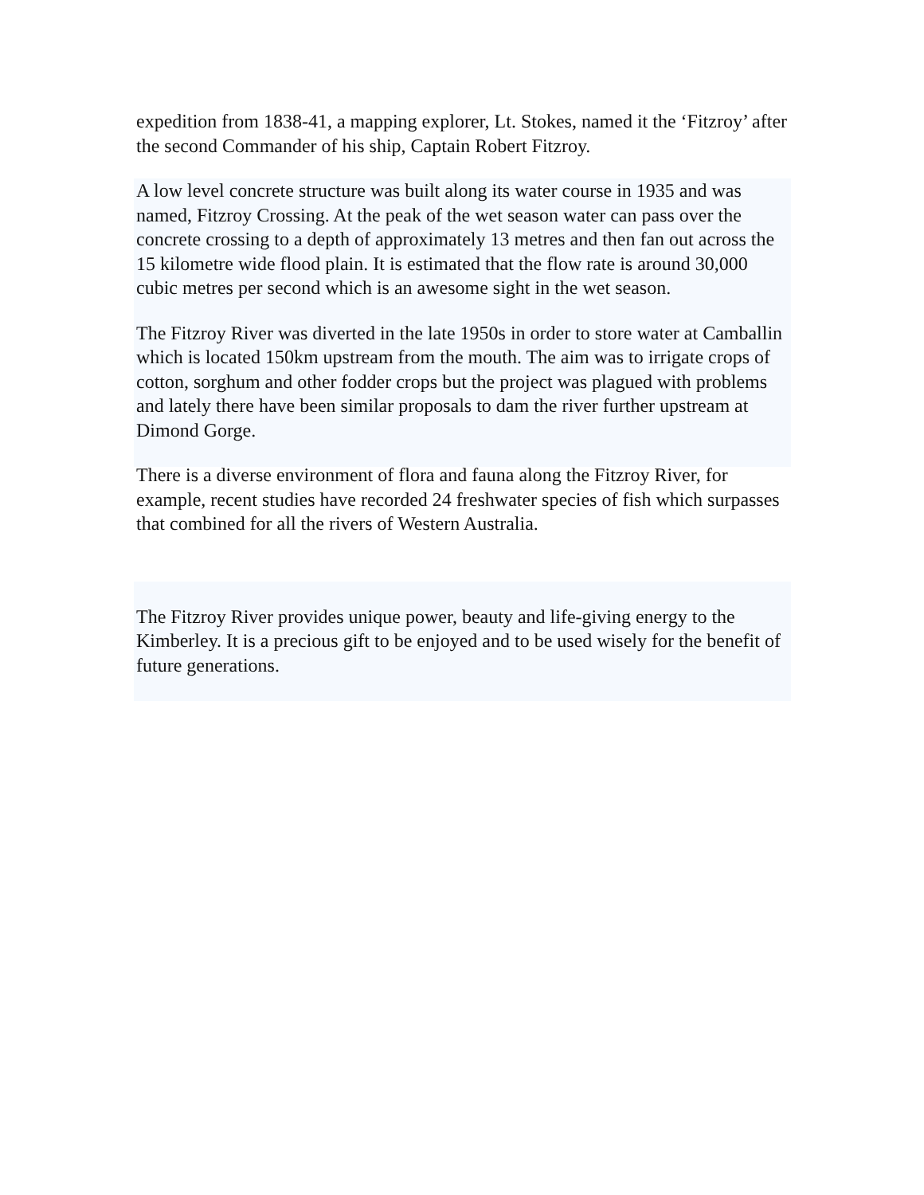expedition from 1838-41, a mapping explorer, Lt. Stokes, named it the ‘Fitzroy’ after the second Commander of his ship, Captain Robert Fitzroy.
A low level concrete structure was built along its water course in 1935 and was named, Fitzroy Crossing. At the peak of the wet season water can pass over the concrete crossing to a depth of approximately 13 metres and then fan out across the 15 kilometre wide flood plain. It is estimated that the flow rate is around 30,000 cubic metres per second which is an awesome sight in the wet season.
The Fitzroy River was diverted in the late 1950s in order to store water at Camballin which is located 150km upstream from the mouth. The aim was to irrigate crops of cotton, sorghum and other fodder crops but the project was plagued with problems and lately there have been similar proposals to dam the river further upstream at Dimond Gorge.
There is a diverse environment of flora and fauna along the Fitzroy River, for example, recent studies have recorded 24 freshwater species of fish which surpasses that combined for all the rivers of Western Australia.
The Fitzroy River provides unique power, beauty and life-giving energy to the Kimberley. It is a precious gift to be enjoyed and to be used wisely for the benefit of future generations.